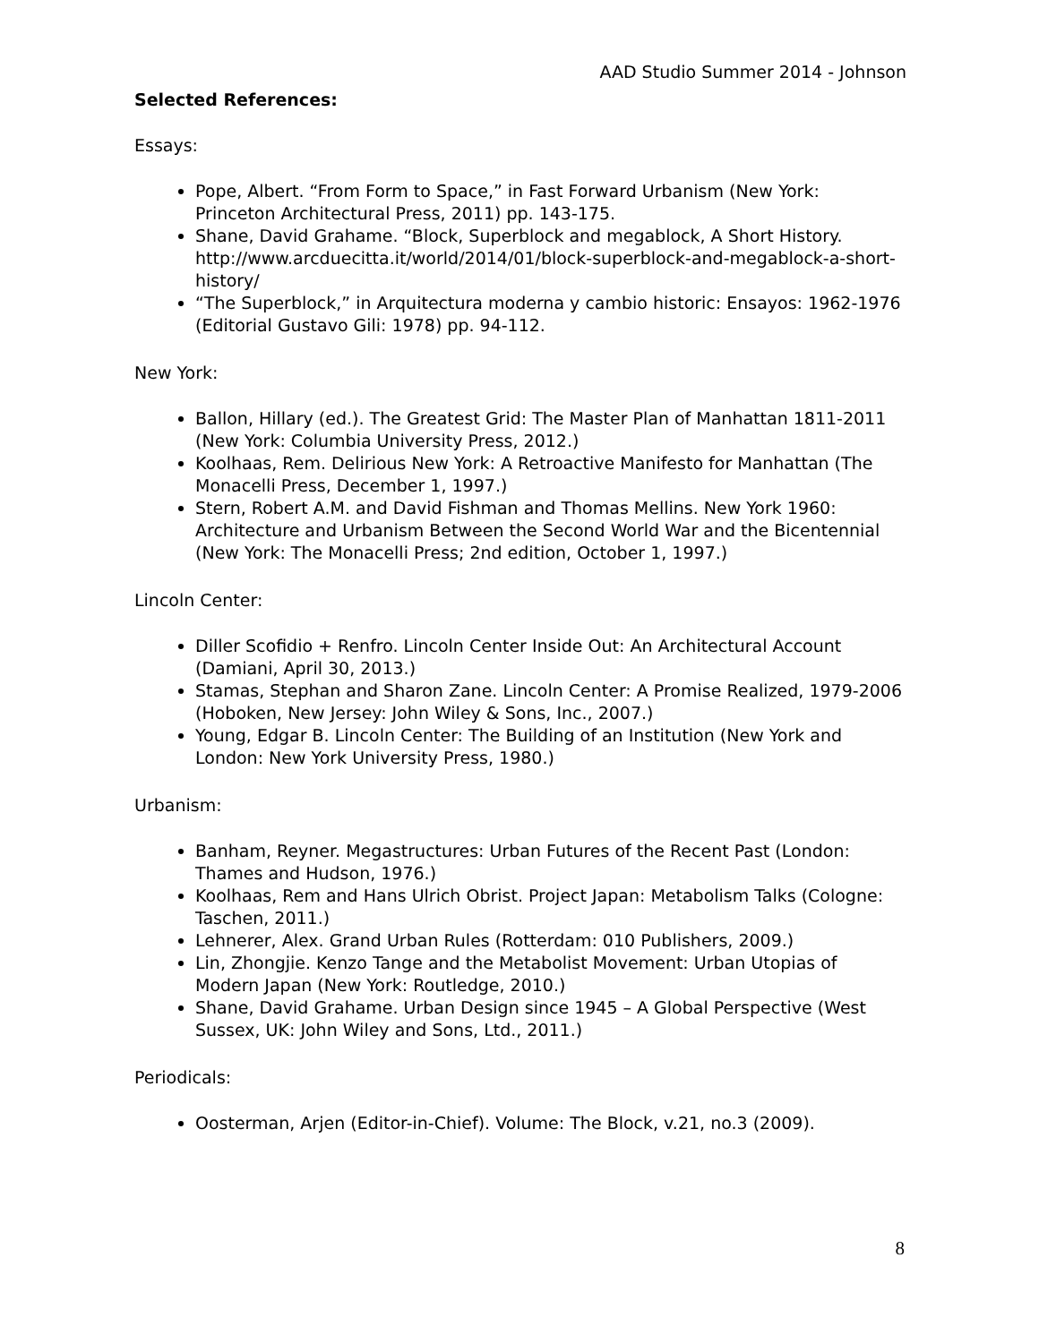AAD Studio Summer 2014 - Johnson
Selected References:
Essays:
Pope, Albert. “From Form to Space,” in Fast Forward Urbanism (New York: Princeton Architectural Press, 2011) pp. 143-175.
Shane, David Grahame. “Block, Superblock and megablock, A Short History. http://www.arcduecitta.it/world/2014/01/block-superblock-and-megablock-a-short-history/
“The Superblock,” in Arquitectura moderna y cambio historic: Ensayos: 1962-1976 (Editorial Gustavo Gili: 1978) pp. 94-112.
New York:
Ballon, Hillary (ed.). The Greatest Grid: The Master Plan of Manhattan 1811-2011 (New York: Columbia University Press, 2012.)
Koolhaas, Rem. Delirious New York: A Retroactive Manifesto for Manhattan (The Monacelli Press, December 1, 1997.)
Stern, Robert A.M. and David Fishman and Thomas Mellins. New York 1960: Architecture and Urbanism Between the Second World War and the Bicentennial (New York: The Monacelli Press; 2nd edition, October 1, 1997.)
Lincoln Center:
Diller Scofidio + Renfro. Lincoln Center Inside Out: An Architectural Account (Damiani, April 30, 2013.)
Stamas, Stephan and Sharon Zane. Lincoln Center: A Promise Realized, 1979-2006 (Hoboken, New Jersey: John Wiley & Sons, Inc., 2007.)
Young, Edgar B. Lincoln Center: The Building of an Institution (New York and London: New York University Press, 1980.)
Urbanism:
Banham, Reyner. Megastructures: Urban Futures of the Recent Past (London: Thames and Hudson, 1976.)
Koolhaas, Rem and Hans Ulrich Obrist. Project Japan: Metabolism Talks (Cologne: Taschen, 2011.)
Lehnerer, Alex. Grand Urban Rules (Rotterdam: 010 Publishers, 2009.)
Lin, Zhongjie. Kenzo Tange and the Metabolist Movement: Urban Utopias of Modern Japan (New York: Routledge, 2010.)
Shane, David Grahame. Urban Design since 1945 – A Global Perspective (West Sussex, UK: John Wiley and Sons, Ltd., 2011.)
Periodicals:
Oosterman, Arjen (Editor-in-Chief). Volume: The Block, v.21, no.3 (2009).
8